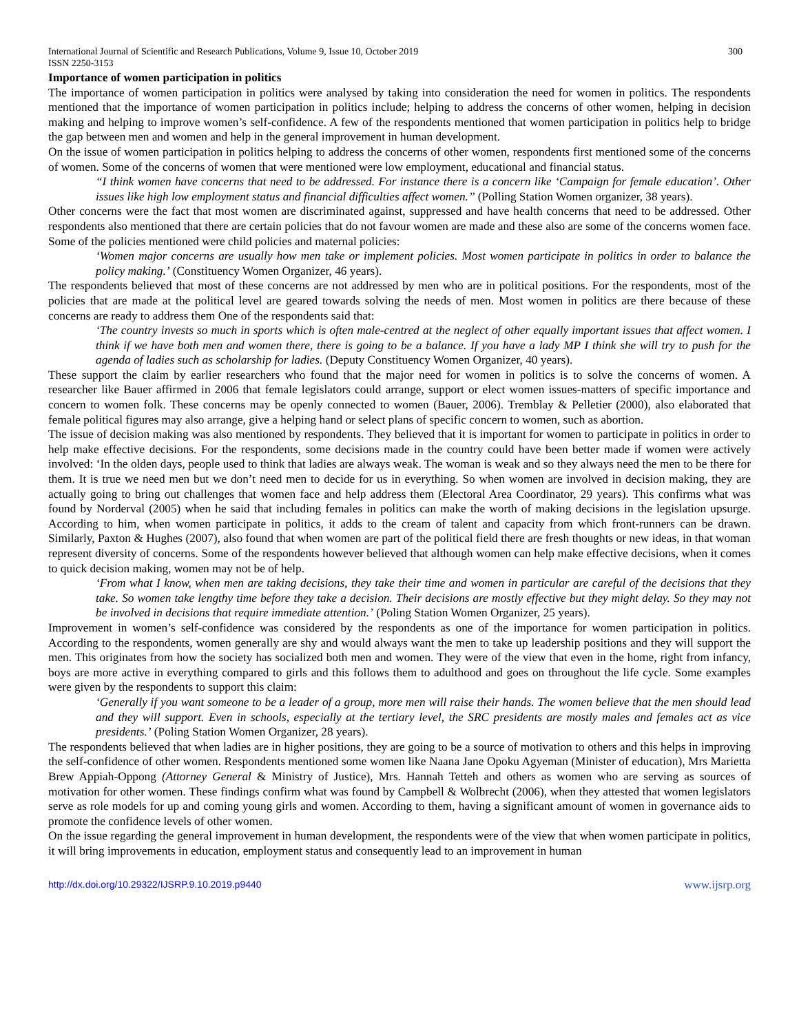International Journal of Scientific and Research Publications, Volume 9, Issue 10, October 2019
ISSN 2250-3153
300
Importance of women participation in politics
The importance of women participation in politics were analysed by taking into consideration the need for women in politics. The respondents mentioned that the importance of women participation in politics include; helping to address the concerns of other women, helping in decision making and helping to improve women’s self-confidence. A few of the respondents mentioned that women participation in politics help to bridge the gap between men and women and help in the general improvement in human development.
On the issue of women participation in politics helping to address the concerns of other women, respondents first mentioned some of the concerns of women. Some of the concerns of women that were mentioned were low employment, educational and financial status.
“I think women have concerns that need to be addressed. For instance there is a concern like ‘Campaign for female education’. Other issues like high low employment status and financial difficulties affect women.’’ (Polling Station Women organizer, 38 years).
Other concerns were the fact that most women are discriminated against, suppressed and have health concerns that need to be addressed. Other respondents also mentioned that there are certain policies that do not favour women are made and these also are some of the concerns women face. Some of the policies mentioned were child policies and maternal policies:
‘Women major concerns are usually how men take or implement policies. Most women participate in politics in order to balance the policy making.’ (Constituency Women Organizer, 46 years).
The respondents believed that most of these concerns are not addressed by men who are in political positions. For the respondents, most of the policies that are made at the political level are geared towards solving the needs of men. Most women in politics are there because of these concerns are ready to address them One of the respondents said that:
‘The country invests so much in sports which is often male-centred at the neglect of other equally important issues that affect women. I think if we have both men and women there, there is going to be a balance. If you have a lady MP I think she will try to push for the agenda of ladies such as scholarship for ladies. (Deputy Constituency Women Organizer, 40 years).
These support the claim by earlier researchers who found that the major need for women in politics is to solve the concerns of women. A researcher like Bauer affirmed in 2006 that female legislators could arrange, support or elect women issues-matters of specific importance and concern to women folk. These concerns may be openly connected to women (Bauer, 2006). Tremblay & Pelletier (2000), also elaborated that female political figures may also arrange, give a helping hand or select plans of specific concern to women, such as abortion.
The issue of decision making was also mentioned by respondents. They believed that it is important for women to participate in politics in order to help make effective decisions. For the respondents, some decisions made in the country could have been better made if women were actively involved: ‘In the olden days, people used to think that ladies are always weak. The woman is weak and so they always need the men to be there for them. It is true we need men but we don’t need men to decide for us in everything. So when women are involved in decision making, they are actually going to bring out challenges that women face and help address them (Electoral Area Coordinator, 29 years). This confirms what was found by Norderval (2005) when he said that including females in politics can make the worth of making decisions in the legislation upsurge. According to him, when women participate in politics, it adds to the cream of talent and capacity from which front-runners can be drawn. Similarly, Paxton & Hughes (2007), also found that when women are part of the political field there are fresh thoughts or new ideas, in that woman represent diversity of concerns. Some of the respondents however believed that although women can help make effective decisions, when it comes to quick decision making, women may not be of help.
‘From what I know, when men are taking decisions, they take their time and women in particular are careful of the decisions that they take. So women take lengthy time before they take a decision. Their decisions are mostly effective but they might delay. So they may not be involved in decisions that require immediate attention.’ (Poling Station Women Organizer, 25 years).
Improvement in women’s self-confidence was considered by the respondents as one of the importance for women participation in politics. According to the respondents, women generally are shy and would always want the men to take up leadership positions and they will support the men. This originates from how the society has socialized both men and women. They were of the view that even in the home, right from infancy, boys are more active in everything compared to girls and this follows them to adulthood and goes on throughout the life cycle. Some examples were given by the respondents to support this claim:
‘Generally if you want someone to be a leader of a group, more men will raise their hands. The women believe that the men should lead and they will support. Even in schools, especially at the tertiary level, the SRC presidents are mostly males and females act as vice presidents.’ (Poling Station Women Organizer, 28 years).
The respondents believed that when ladies are in higher positions, they are going to be a source of motivation to others and this helps in improving the self-confidence of other women. Respondents mentioned some women like Naana Jane Opoku Agyeman (Minister of education), Mrs Marietta Brew Appiah-Oppong (Attorney General & Ministry of Justice), Mrs. Hannah Tetteh and others as women who are serving as sources of motivation for other women. These findings confirm what was found by Campbell & Wolbrecht (2006), when they attested that women legislators serve as role models for up and coming young girls and women. According to them, having a significant amount of women in governance aids to promote the confidence levels of other women.
On the issue regarding the general improvement in human development, the respondents were of the view that when women participate in politics, it will bring improvements in education, employment status and consequently lead to an improvement in human
http://dx.doi.org/10.29322/IJSRP.9.10.2019.p9440 www.ijsrp.org